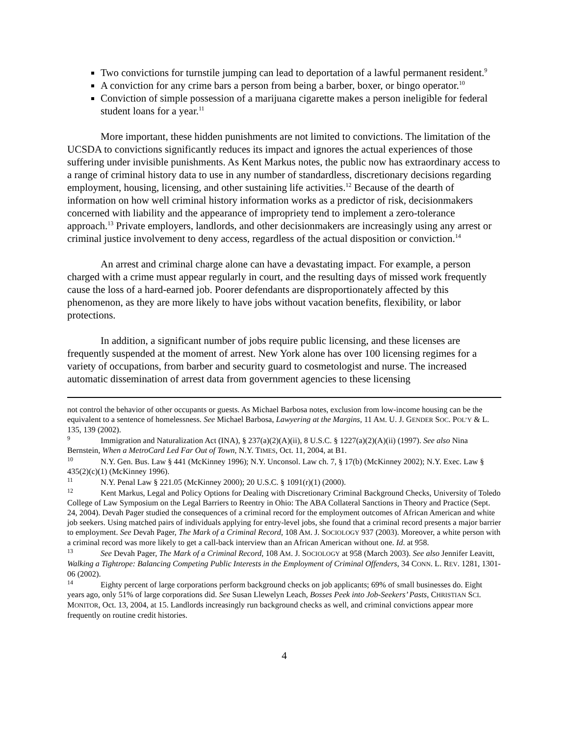Two convictions for turnstile jumping can lead to deportation of a lawful permanent resident.<sup>9</sup>
A conviction for any crime bars a person from being a barber, boxer, or bingo operator.<sup>10</sup>
Conviction of simple possession of a marijuana cigarette makes a person ineligible for federal student loans for a year.<sup>11</sup>
More important, these hidden punishments are not limited to convictions. The limitation of the UCSDA to convictions significantly reduces its impact and ignores the actual experiences of those suffering under invisible punishments. As Kent Markus notes, the public now has extraordinary access to a range of criminal history data to use in any number of standardless, discretionary decisions regarding employment, housing, licensing, and other sustaining life activities.<sup>12</sup> Because of the dearth of information on how well criminal history information works as a predictor of risk, decisionmakers concerned with liability and the appearance of impropriety tend to implement a zero-tolerance approach.<sup>13</sup> Private employers, landlords, and other decisionmakers are increasingly using any arrest or criminal justice involvement to deny access, regardless of the actual disposition or conviction.<sup>14</sup>
An arrest and criminal charge alone can have a devastating impact. For example, a person charged with a crime must appear regularly in court, and the resulting days of missed work frequently cause the loss of a hard-earned job. Poorer defendants are disproportionately affected by this phenomenon, as they are more likely to have jobs without vacation benefits, flexibility, or labor protections.
In addition, a significant number of jobs require public licensing, and these licenses are frequently suspended at the moment of arrest. New York alone has over 100 licensing regimes for a variety of occupations, from barber and security guard to cosmetologist and nurse. The increased automatic dissemination of arrest data from government agencies to these licensing
not control the behavior of other occupants or guests. As Michael Barbosa notes, exclusion from low-income housing can be the equivalent to a sentence of homelessness. See Michael Barbosa, Lawyering at the Margins, 11 AM. U. J. GENDER SOC. POL’Y & L. 135, 139 (2002).
<sup>9</sup> Immigration and Naturalization Act (INA), § 237(a)(2)(A)(ii), 8 U.S.C. § 1227(a)(2)(A)(ii) (1997). See also Nina Bernstein, When a MetroCard Led Far Out of Town, N.Y. TIMES, Oct. 11, 2004, at B1.
<sup>10</sup> N.Y. Gen. Bus. Law § 441 (McKinney 1996); N.Y. Unconsol. Law ch. 7, § 17(b) (McKinney 2002); N.Y. Exec. Law § 435(2)(c)(1) (McKinney 1996).
<sup>11</sup> N.Y. Penal Law § 221.05 (McKinney 2000); 20 U.S.C. § 1091(r)(1) (2000).
<sup>12</sup> Kent Markus, Legal and Policy Options for Dealing with Discretionary Criminal Background Checks, University of Toledo College of Law Symposium on the Legal Barriers to Reentry in Ohio: The ABA Collateral Sanctions in Theory and Practice (Sept. 24, 2004). Devah Pager studied the consequences of a criminal record for the employment outcomes of African American and white job seekers. Using matched pairs of individuals applying for entry-level jobs, she found that a criminal record presents a major barrier to employment. See Devah Pager, The Mark of a Criminal Record, 108 AM. J. SOCIOLOGY 937 (2003). Moreover, a white person with a criminal record was more likely to get a call-back interview than an African American without one. Id. at 958.
<sup>13</sup> See Devah Pager, The Mark of a Criminal Record, 108 AM. J. SOCIOLOGY at 958 (March 2003). See also Jennifer Leavitt, Walking a Tightrope: Balancing Competing Public Interests in the Employment of Criminal Offenders, 34 CONN. L. REV. 1281, 1301-06 (2002).
<sup>14</sup> Eighty percent of large corporations perform background checks on job applicants; 69% of small businesses do. Eight years ago, only 51% of large corporations did. See Susan Llewelyn Leach, Bosses Peek into Job-Seekers’ Pasts, CHRISTIAN SCI. MONITOR, Oct. 13, 2004, at 15. Landlords increasingly run background checks as well, and criminal convictions appear more frequently on routine credit histories.
4